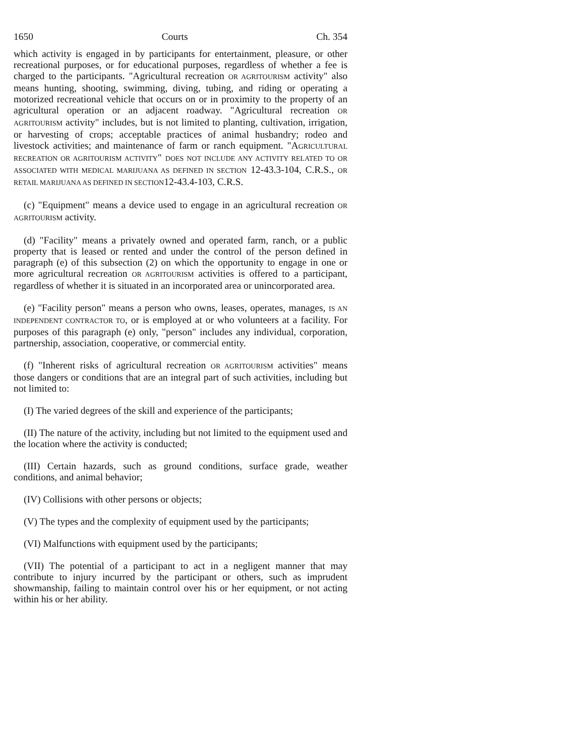1650 Courts Ch. 354
which activity is engaged in by participants for entertainment, pleasure, or other recreational purposes, or for educational purposes, regardless of whether a fee is charged to the participants. "Agricultural recreation OR AGRITOURISM activity" also means hunting, shooting, swimming, diving, tubing, and riding or operating a motorized recreational vehicle that occurs on or in proximity to the property of an agricultural operation or an adjacent roadway. "Agricultural recreation OR AGRITOURISM activity" includes, but is not limited to planting, cultivation, irrigation, or harvesting of crops; acceptable practices of animal husbandry; rodeo and livestock activities; and maintenance of farm or ranch equipment. "AGRICULTURAL RECREATION OR AGRITOURISM ACTIVITY" DOES NOT INCLUDE ANY ACTIVITY RELATED TO OR ASSOCIATED WITH MEDICAL MARIJUANA AS DEFINED IN SECTION 12-43.3-104, C.R.S., OR RETAIL MARIJUANA AS DEFINED IN SECTION12-43.4-103, C.R.S.
(c) "Equipment" means a device used to engage in an agricultural recreation OR AGRITOURISM activity.
(d) "Facility" means a privately owned and operated farm, ranch, or a public property that is leased or rented and under the control of the person defined in paragraph (e) of this subsection (2) on which the opportunity to engage in one or more agricultural recreation OR AGRITOURISM activities is offered to a participant, regardless of whether it is situated in an incorporated area or unincorporated area.
(e) "Facility person" means a person who owns, leases, operates, manages, IS AN INDEPENDENT CONTRACTOR TO, or is employed at or who volunteers at a facility. For purposes of this paragraph (e) only, "person" includes any individual, corporation, partnership, association, cooperative, or commercial entity.
(f) "Inherent risks of agricultural recreation OR AGRITOURISM activities" means those dangers or conditions that are an integral part of such activities, including but not limited to:
(I) The varied degrees of the skill and experience of the participants;
(II) The nature of the activity, including but not limited to the equipment used and the location where the activity is conducted;
(III) Certain hazards, such as ground conditions, surface grade, weather conditions, and animal behavior;
(IV) Collisions with other persons or objects;
(V) The types and the complexity of equipment used by the participants;
(VI) Malfunctions with equipment used by the participants;
(VII) The potential of a participant to act in a negligent manner that may contribute to injury incurred by the participant or others, such as imprudent showmanship, failing to maintain control over his or her equipment, or not acting within his or her ability.